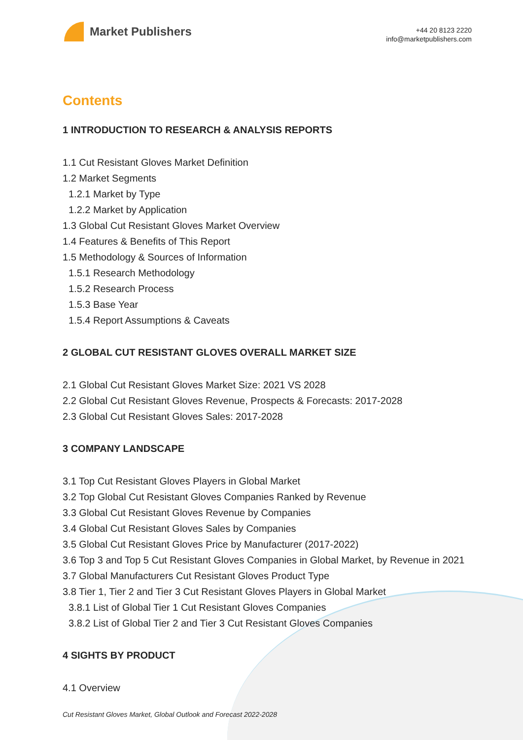Market Publishers
+44 20 8123 2220
info@marketpublishers.com
Contents
1 INTRODUCTION TO RESEARCH & ANALYSIS REPORTS
1.1 Cut Resistant Gloves Market Definition
1.2 Market Segments
1.2.1 Market by Type
1.2.2 Market by Application
1.3 Global Cut Resistant Gloves Market Overview
1.4 Features & Benefits of This Report
1.5 Methodology & Sources of Information
1.5.1 Research Methodology
1.5.2 Research Process
1.5.3 Base Year
1.5.4 Report Assumptions & Caveats
2 GLOBAL CUT RESISTANT GLOVES OVERALL MARKET SIZE
2.1 Global Cut Resistant Gloves Market Size: 2021 VS 2028
2.2 Global Cut Resistant Gloves Revenue, Prospects & Forecasts: 2017-2028
2.3 Global Cut Resistant Gloves Sales: 2017-2028
3 COMPANY LANDSCAPE
3.1 Top Cut Resistant Gloves Players in Global Market
3.2 Top Global Cut Resistant Gloves Companies Ranked by Revenue
3.3 Global Cut Resistant Gloves Revenue by Companies
3.4 Global Cut Resistant Gloves Sales by Companies
3.5 Global Cut Resistant Gloves Price by Manufacturer (2017-2022)
3.6 Top 3 and Top 5 Cut Resistant Gloves Companies in Global Market, by Revenue in 2021
3.7 Global Manufacturers Cut Resistant Gloves Product Type
3.8 Tier 1, Tier 2 and Tier 3 Cut Resistant Gloves Players in Global Market
3.8.1 List of Global Tier 1 Cut Resistant Gloves Companies
3.8.2 List of Global Tier 2 and Tier 3 Cut Resistant Gloves Companies
4 SIGHTS BY PRODUCT
4.1 Overview
Cut Resistant Gloves Market, Global Outlook and Forecast 2022-2028